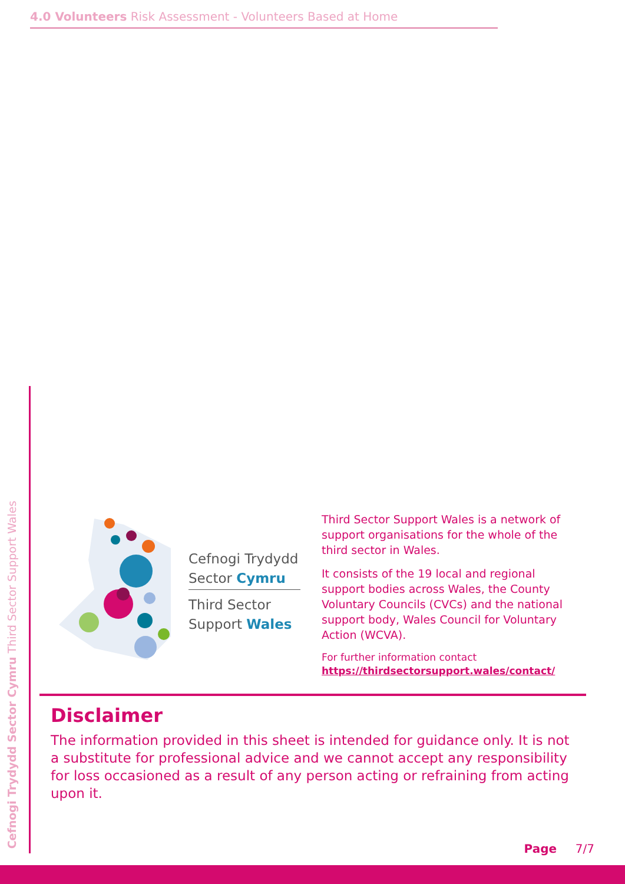4.0 Volunteers Risk Assessment - Volunteers Based at Home
Cefnogi Trydydd Sector Cymru Third Sector Support Wales
Cefnogi Trydydd
Sector Cymru
Third Sector
Support Wales
Third Sector Support Wales is a network of support organisations for the whole of the third sector in Wales.
It consists of the 19 local and regional support bodies across Wales, the County Voluntary Councils (CVCs) and the national support body, Wales Council for Voluntary Action (WCVA).
For further information contact
https://thirdsectorsupport.wales/contact/
Disclaimer
The information provided in this sheet is intended for guidance only. It is not a substitute for professional advice and we cannot accept any responsibility for loss occasioned as a result of any person acting or refraining from acting upon it.
Page 7/7